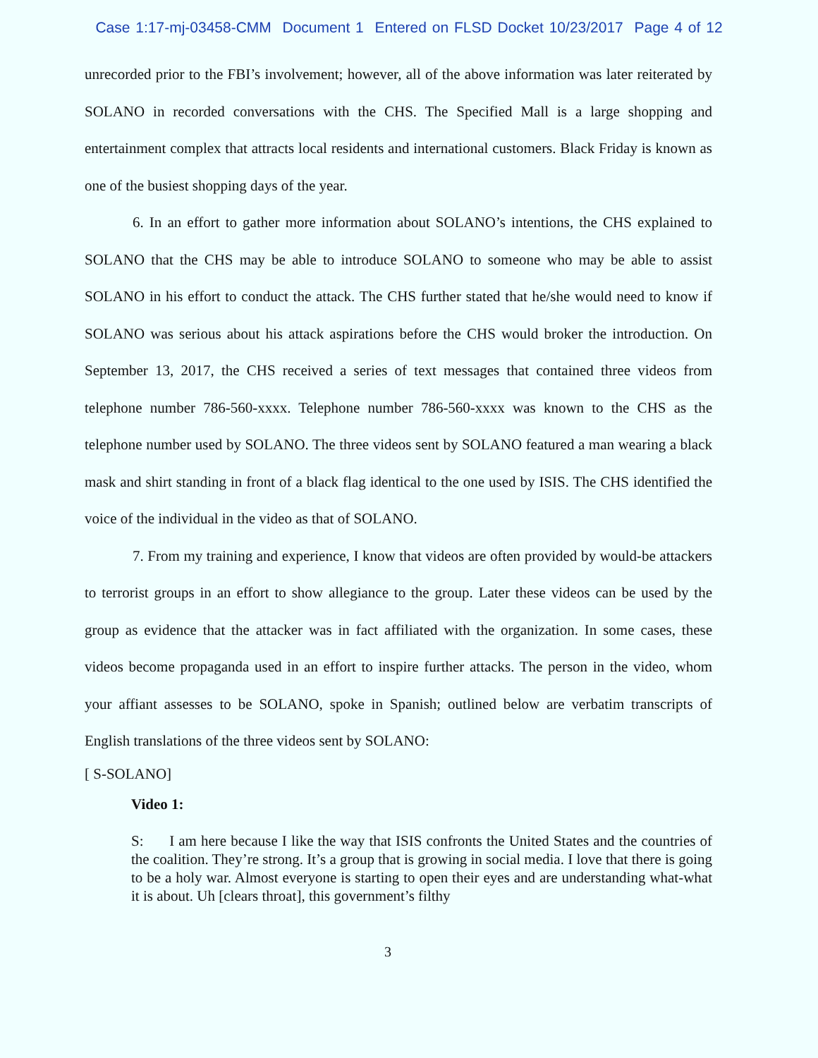Case 1:17-mj-03458-CMM Document 1 Entered on FLSD Docket 10/23/2017 Page 4 of 12
unrecorded prior to the FBI’s involvement; however, all of the above information was later reiterated by SOLANO in recorded conversations with the CHS. The Specified Mall is a large shopping and entertainment complex that attracts local residents and international customers. Black Friday is known as one of the busiest shopping days of the year.
6. In an effort to gather more information about SOLANO’s intentions, the CHS explained to SOLANO that the CHS may be able to introduce SOLANO to someone who may be able to assist SOLANO in his effort to conduct the attack. The CHS further stated that he/she would need to know if SOLANO was serious about his attack aspirations before the CHS would broker the introduction. On September 13, 2017, the CHS received a series of text messages that contained three videos from telephone number 786-560-xxxx. Telephone number 786-560-xxxx was known to the CHS as the telephone number used by SOLANO. The three videos sent by SOLANO featured a man wearing a black mask and shirt standing in front of a black flag identical to the one used by ISIS. The CHS identified the voice of the individual in the video as that of SOLANO.
7. From my training and experience, I know that videos are often provided by would-be attackers to terrorist groups in an effort to show allegiance to the group. Later these videos can be used by the group as evidence that the attacker was in fact affiliated with the organization. In some cases, these videos become propaganda used in an effort to inspire further attacks. The person in the video, whom your affiant assesses to be SOLANO, spoke in Spanish; outlined below are verbatim transcripts of English translations of the three videos sent by SOLANO:
[ S-SOLANO]
Video 1:
S: I am here because I like the way that ISIS confronts the United States and the countries of the coalition. They’re strong. It’s a group that is growing in social media. I love that there is going to be a holy war. Almost everyone is starting to open their eyes and are understanding what-what it is about. Uh [clears throat], this government’s filthy
3